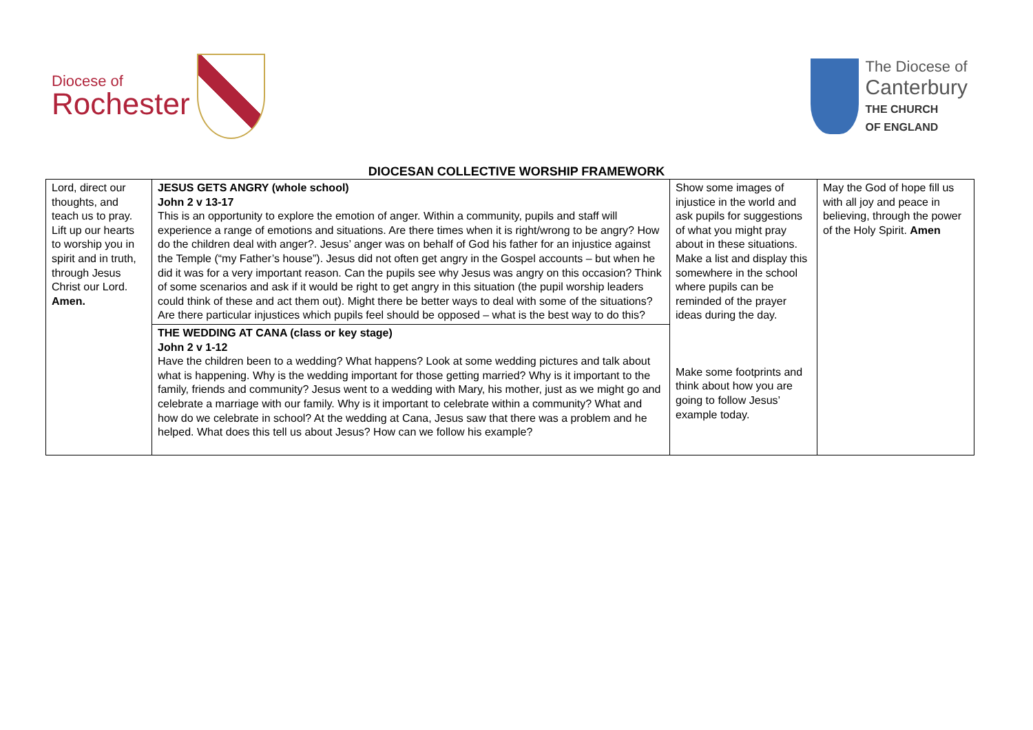Diocese of
Rochester
The Diocese of
Canterbury
THE CHURCH
OF ENGLAND
DIOCESAN COLLECTIVE WORSHIP FRAMEWORK
| Lord, direct our thoughts, and teach us to pray. Lift up our hearts to worship you in spirit and in truth, through Jesus Christ our Lord. Amen. | JESUS GETS ANGRY (whole school) John 2 v 13-17 This is an opportunity to explore the emotion of anger. Within a community, pupils and staff will experience a range of emotions and situations. Are there times when it is right/wrong to be angry? How do the children deal with anger?. Jesus’ anger was on behalf of God his father for an injustice against the Temple (“my Father’s house”). Jesus did not often get angry in the Gospel accounts – but when he did it was for a very important reason. Can the pupils see why Jesus was angry on this occasion? Think of some scenarios and ask if it would be right to get angry in this situation (the pupil worship leaders could think of these and act them out). Might there be better ways to deal with some of the situations? Are there particular injustices which pupils feel should be opposed – what is the best way to do this? | Show some images of injustice in the world and ask pupils for suggestions of what you might pray about in these situations. Make a list and display this somewhere in the school where pupils can be reminded of the prayer ideas during the day. Make some footprints and think about how you are going to follow Jesus’ example today. | May the God of hope fill us with all joy and peace in believing, through the power of the Holy Spirit. Amen |
| | THE WEDDING AT CANA (class or key stage) John 2 v 1-12 Have the children been to a wedding? What happens? Look at some wedding pictures and talk about what is happening. Why is the wedding important for those getting married? Why is it important to the family, friends and community? Jesus went to a wedding with Mary, his mother, just as we might go and celebrate a marriage with our family. Why is it important to celebrate within a community? What and how do we celebrate in school? At the wedding at Cana, Jesus saw that there was a problem and he helped. What does this tell us about Jesus? How can we follow his example? | | |